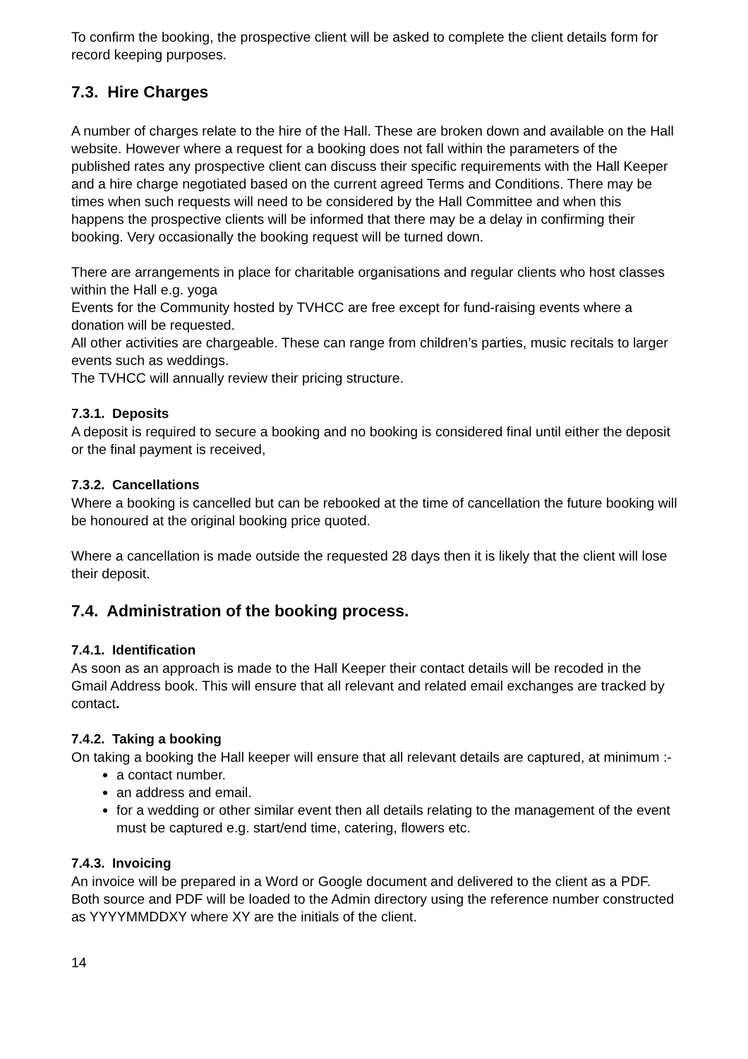To confirm the booking, the prospective client will be asked to complete the client details form for record keeping purposes.
7.3. Hire Charges
A number of charges relate to the hire of the Hall. These are broken down and available on the Hall website. However where a request for a booking does not fall within the parameters of the published rates any prospective client can discuss their specific requirements with the Hall Keeper and a hire charge negotiated based on the current agreed Terms and Conditions. There may be times when such requests will need to be considered by the Hall Committee and when this happens the prospective clients will be informed that there may be a delay in confirming their booking. Very occasionally the booking request will be turned down.
There are arrangements in place for charitable organisations and regular clients who host classes within the Hall e.g. yoga
Events for the Community hosted by TVHCC are free except for fund-raising events where a donation will be requested.
All other activities are chargeable. These can range from children’s parties, music recitals to larger events such as weddings.
The TVHCC will annually review their pricing structure.
7.3.1. Deposits
A deposit is required to secure a booking and no booking is considered final until either the deposit or the final payment is received,
7.3.2. Cancellations
Where a booking is cancelled but can be rebooked at the time of cancellation the future booking will be honoured at the original booking price quoted.
Where a cancellation is made outside the requested 28 days then it is likely that the client will lose their deposit.
7.4. Administration of the booking process.
7.4.1. Identification
As soon as an approach is made to the Hall Keeper their contact details will be recoded in the Gmail Address book. This will ensure that all relevant and related email exchanges are tracked by contact.
7.4.2. Taking a booking
On taking a booking the Hall keeper will ensure that all relevant details are captured, at minimum :-
a contact number.
an address and email.
for a wedding or other similar event then all details relating to the management of the event must be captured e.g. start/end time, catering, flowers etc.
7.4.3. Invoicing
An invoice will be prepared in a Word or Google document and delivered to the client as a PDF. Both source and PDF will be loaded to the Admin directory using the reference number constructed as YYYYMMDDXY where XY are the initials of the client.
14